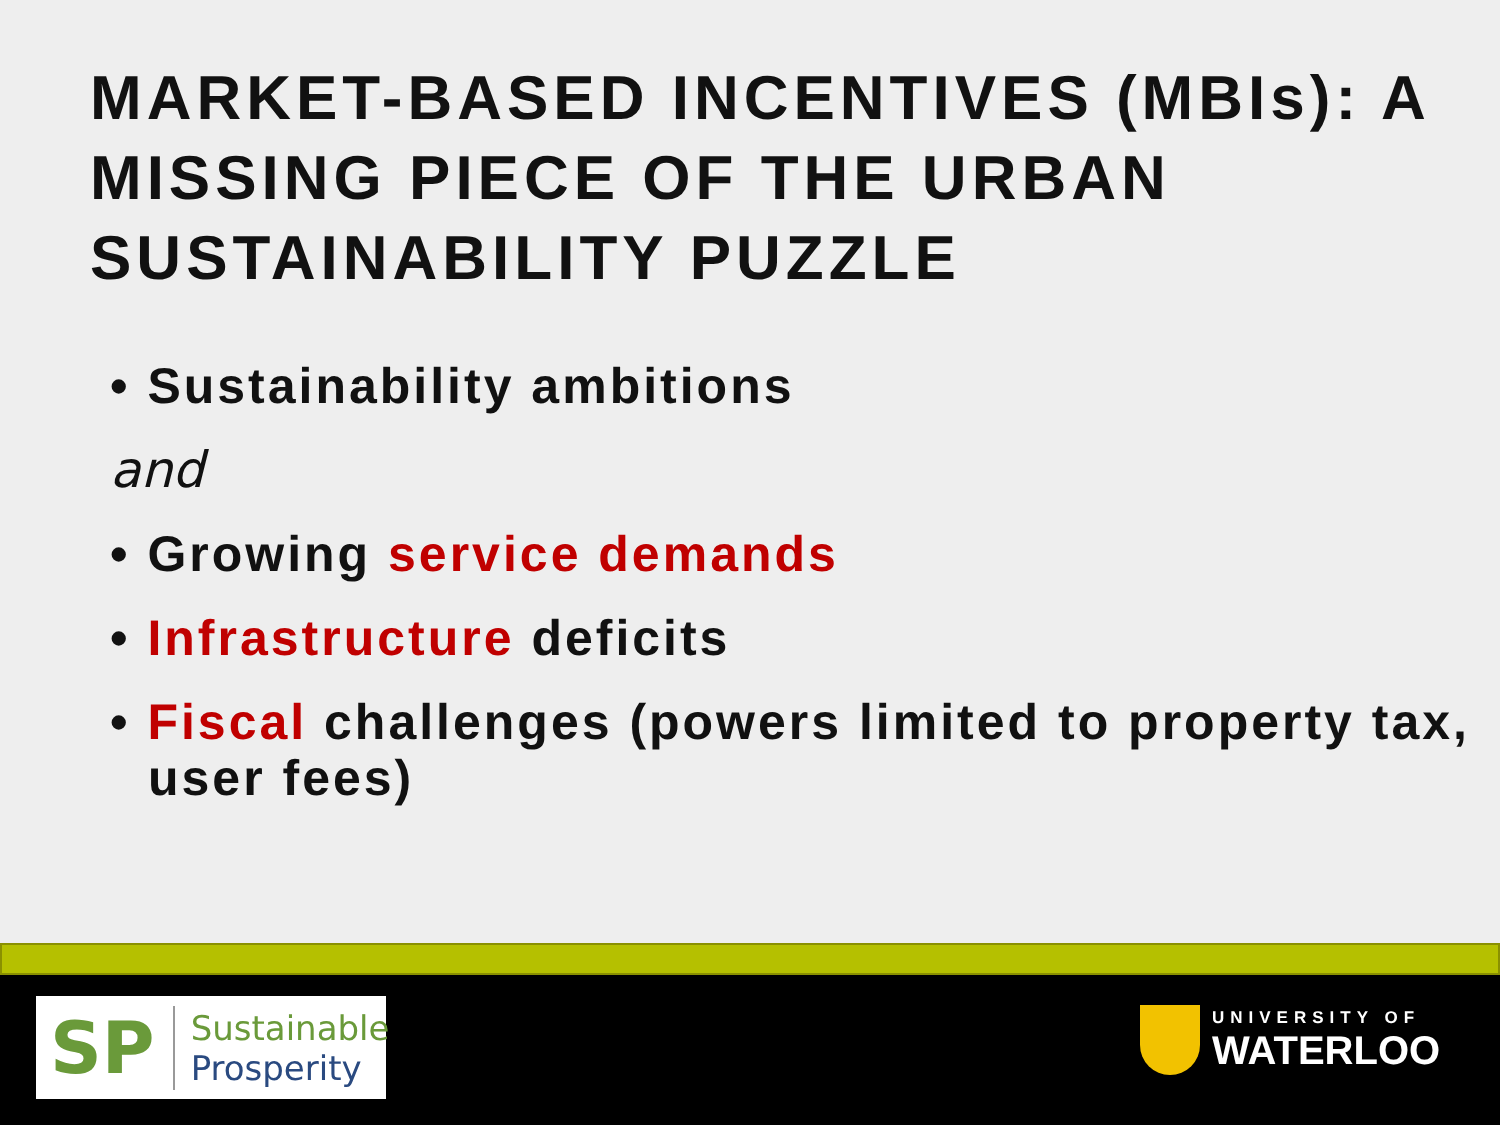MARKET-BASED INCENTIVES (MBIs): A MISSING PIECE OF THE URBAN SUSTAINABILITY PUZZLE
• Sustainability ambitions
and
• Growing service demands
• Infrastructure deficits
• Fiscal challenges (powers limited to property tax, user fees)
SP Sustainable
Prosperity
UNIVERSITY OF
WATERLOO